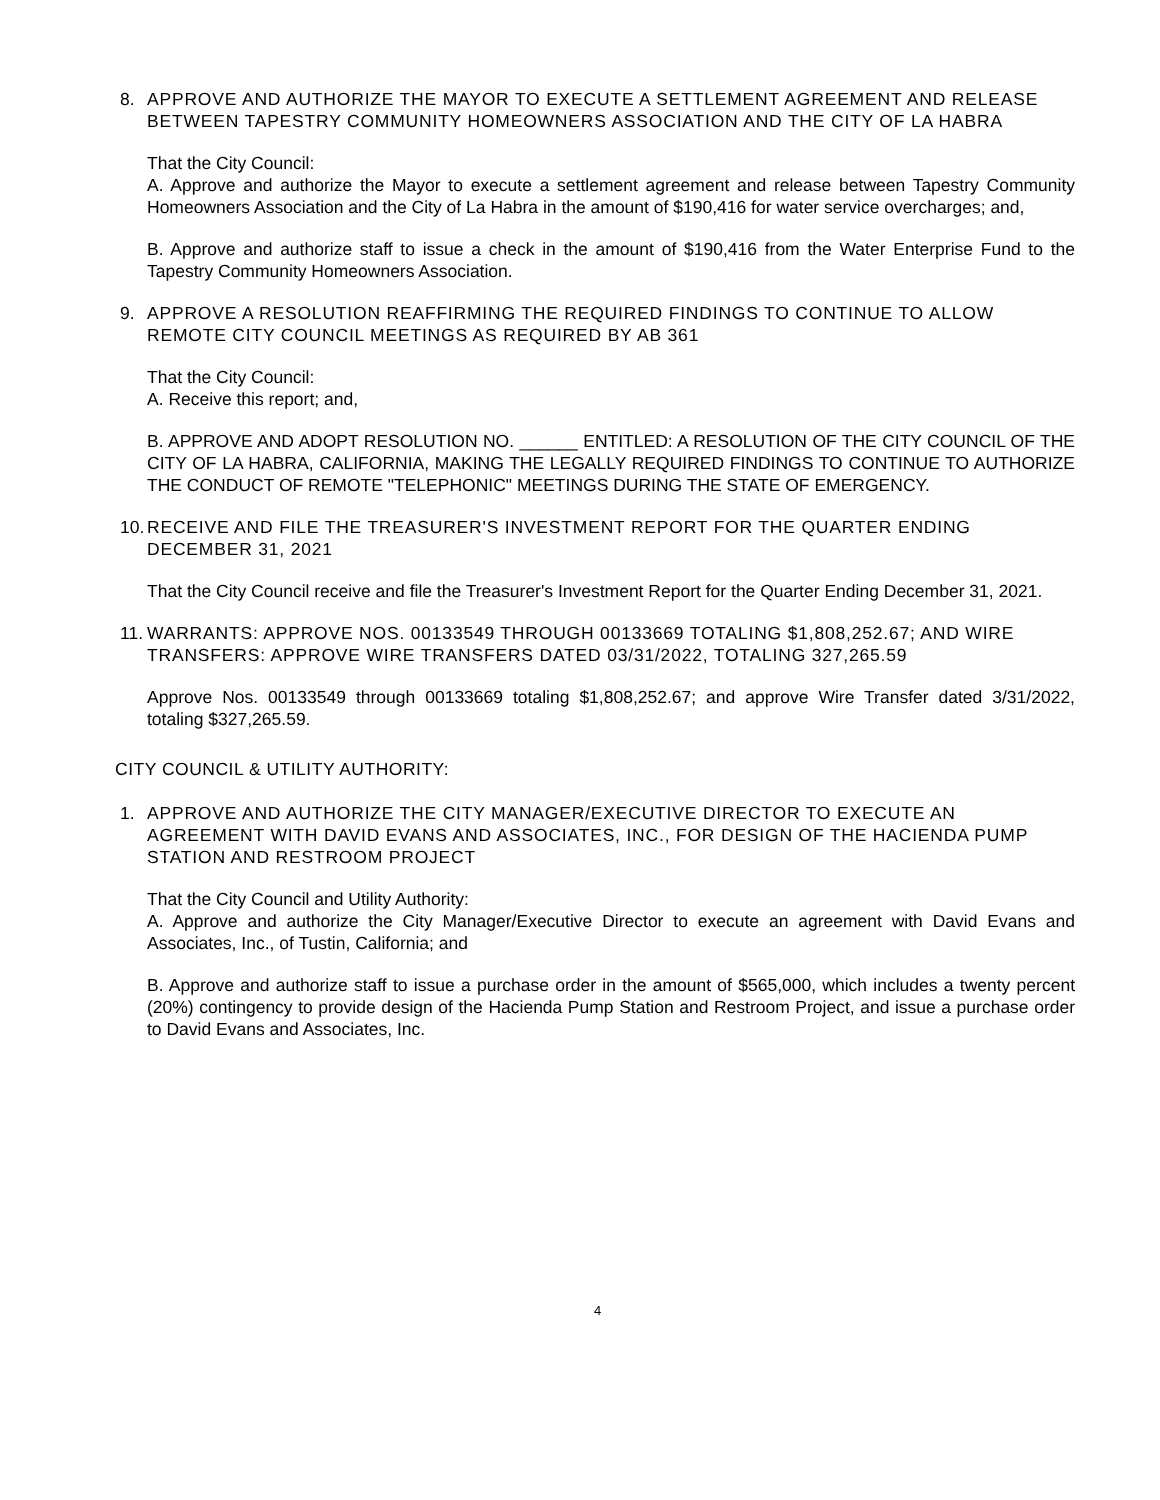8. APPROVE AND AUTHORIZE THE MAYOR TO EXECUTE A SETTLEMENT AGREEMENT AND RELEASE BETWEEN TAPESTRY COMMUNITY HOMEOWNERS ASSOCIATION AND THE CITY OF LA HABRA
That the City Council:
A. Approve and authorize the Mayor to execute a settlement agreement and release between Tapestry Community Homeowners Association and the City of La Habra in the amount of $190,416 for water service overcharges; and,
B. Approve and authorize staff to issue a check in the amount of $190,416 from the Water Enterprise Fund to the Tapestry Community Homeowners Association.
9. APPROVE A RESOLUTION REAFFIRMING THE REQUIRED FINDINGS TO CONTINUE TO ALLOW REMOTE CITY COUNCIL MEETINGS AS REQUIRED BY AB 361
That the City Council:
A. Receive this report; and,
B. APPROVE AND ADOPT RESOLUTION NO. ______ ENTITLED: A RESOLUTION OF THE CITY COUNCIL OF THE CITY OF LA HABRA, CALIFORNIA, MAKING THE LEGALLY REQUIRED FINDINGS TO CONTINUE TO AUTHORIZE THE CONDUCT OF REMOTE "TELEPHONIC" MEETINGS DURING THE STATE OF EMERGENCY.
10.
RECEIVE AND FILE THE TREASURER'S INVESTMENT REPORT FOR THE QUARTER ENDING DECEMBER 31, 2021
That the City Council receive and file the Treasurer's Investment Report for the Quarter Ending December 31, 2021.
11.
WARRANTS: APPROVE NOS. 00133549 THROUGH 00133669 TOTALING $1,808,252.67; AND WIRE TRANSFERS: APPROVE WIRE TRANSFERS DATED 03/31/2022, TOTALING 327,265.59
Approve Nos. 00133549 through 00133669 totaling $1,808,252.67; and approve Wire Transfer dated 3/31/2022, totaling $327,265.59.
CITY COUNCIL & UTILITY AUTHORITY:
1. APPROVE AND AUTHORIZE THE CITY MANAGER/EXECUTIVE DIRECTOR TO EXECUTE AN AGREEMENT WITH DAVID EVANS AND ASSOCIATES, INC., FOR DESIGN OF THE HACIENDA PUMP STATION AND RESTROOM PROJECT
That the City Council and Utility Authority:
A. Approve and authorize the City Manager/Executive Director to execute an agreement with David Evans and Associates, Inc., of Tustin, California; and
B. Approve and authorize staff to issue a purchase order in the amount of $565,000, which includes a twenty percent (20%) contingency to provide design of the Hacienda Pump Station and Restroom Project, and issue a purchase order to David Evans and Associates, Inc.
4